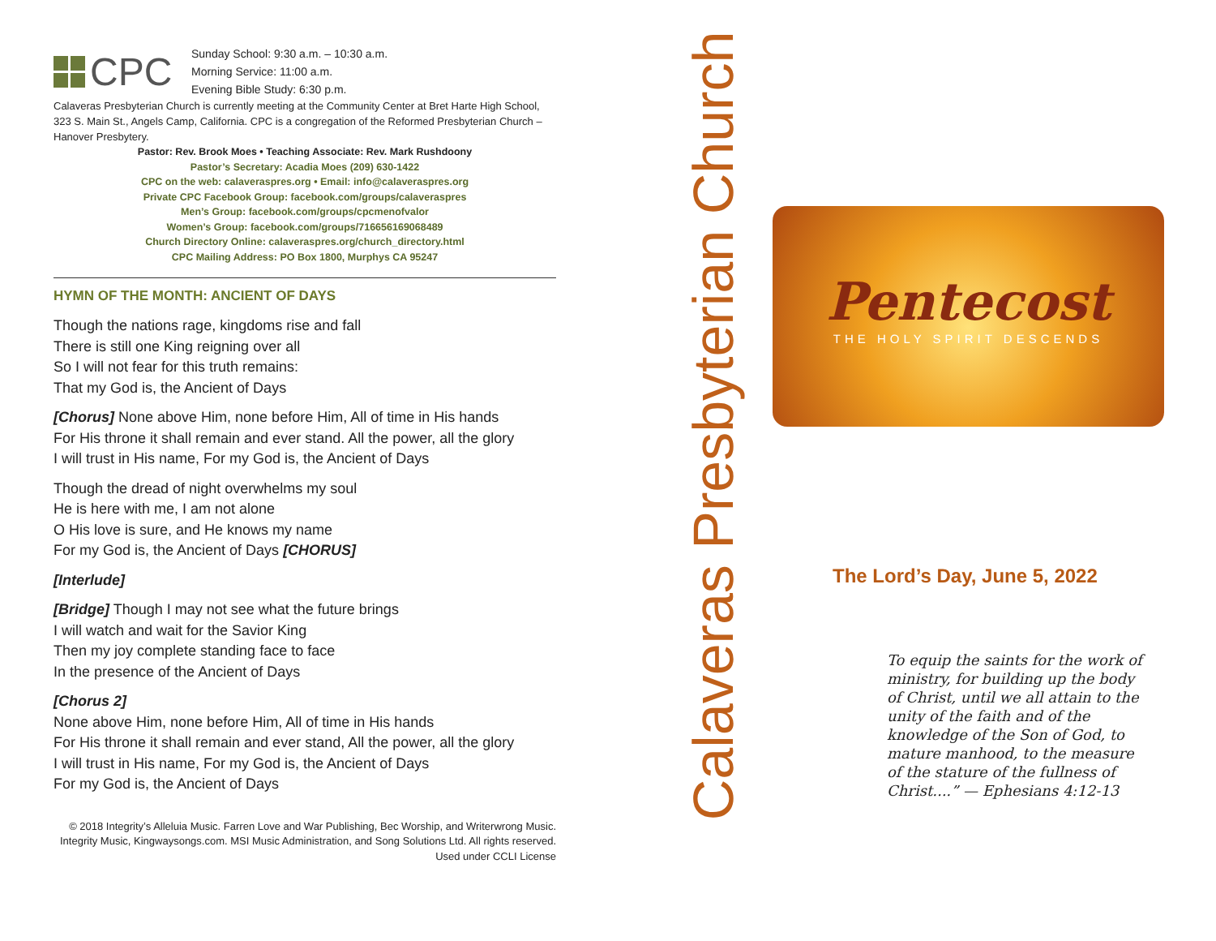CPC
Sunday School: 9:30 a.m. – 10:30 a.m.
Morning Service: 11:00 a.m.
Evening Bible Study: 6:30 p.m.
Calaveras Presbyterian Church is currently meeting at the Community Center at Bret Harte High School, 323 S. Main St., Angels Camp, California. CPC is a congregation of the Reformed Presbyterian Church – Hanover Presbytery.
Pastor: Rev. Brook Moes • Teaching Associate: Rev. Mark Rushdoony
Pastor’s Secretary: Acadia Moes (209) 630-1422
CPC on the web: calaveraspres.org • Email: info@calaveraspres.org
Private CPC Facebook Group: facebook.com/groups/calaveraspres
Men’s Group: facebook.com/groups/cpcmenofvalor
Women’s Group: facebook.com/groups/716656169068489
Church Directory Online: calaveraspres.org/church_directory.html
CPC Mailing Address: PO Box 1800, Murphys CA 95247
HYMN OF THE MONTH: ANCIENT OF DAYS
Though the nations rage, kingdoms rise and fall
There is still one King reigning over all
So I will not fear for this truth remains:
That my God is, the Ancient of Days
[Chorus] None above Him, none before Him, All of time in His hands
For His throne it shall remain and ever stand. All the power, all the glory
I will trust in His name, For my God is, the Ancient of Days
Though the dread of night overwhelms my soul
He is here with me, I am not alone
O His love is sure, and He knows my name
For my God is, the Ancient of Days [CHORUS]
[Interlude]
[Bridge] Though I may not see what the future brings
I will watch and wait for the Savior King
Then my joy complete standing face to face
In the presence of the Ancient of Days
[Chorus 2]
None above Him, none before Him, All of time in His hands
For His throne it shall remain and ever stand, All the power, all the glory
I will trust in His name, For my God is, the Ancient of Days
For my God is, the Ancient of Days
© 2018 Integrity’s Alleluia Music. Farren Love and War Publishing, Bec Worship, and Writerwrong Music. Integrity Music, Kingwaysongs.com. MSI Music Administration, and Song Solutions Ltd. All rights reserved. Used under CCLI License
Calaveras Presbyterian Church
Pentecost
THE HOLY SPIRIT DESCENDS
The Lord’s Day, June 5, 2022
To equip the saints for the work of ministry, for building up the body of Christ, until we all attain to the unity of the faith and of the knowledge of the Son of God, to mature manhood, to the measure of the stature of the fullness of Christ....” — Ephesians 4:12-13